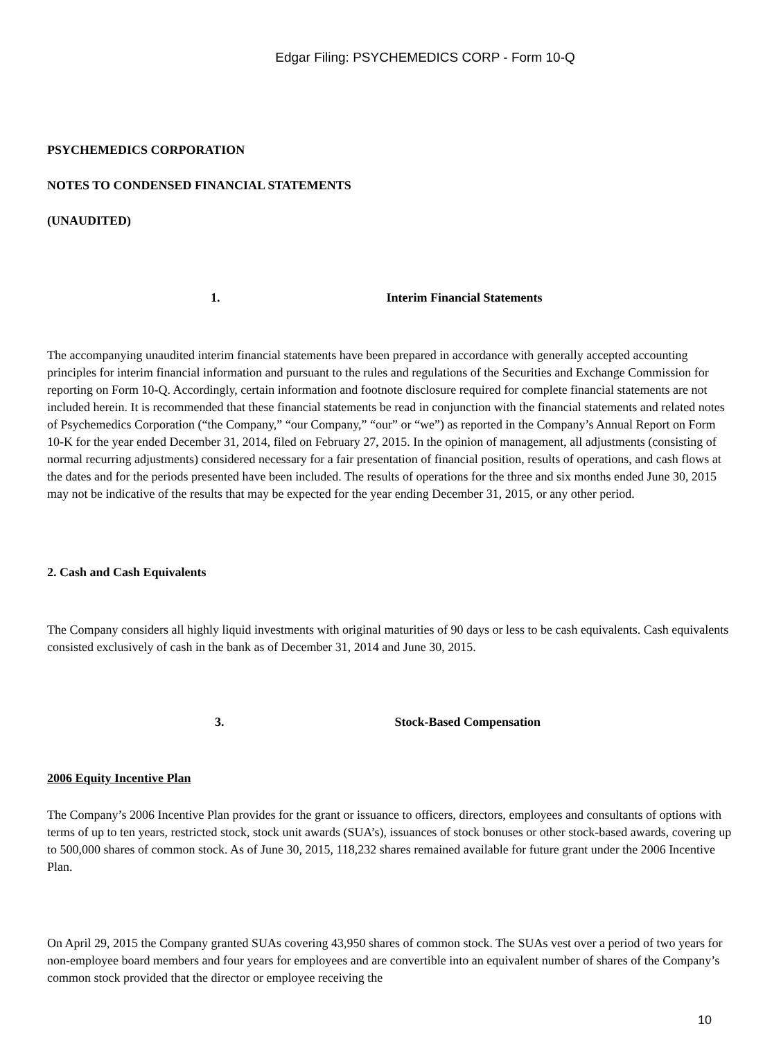Edgar Filing: PSYCHEMEDICS CORP - Form 10-Q
PSYCHEMEDICS CORPORATION
NOTES TO CONDENSED FINANCIAL STATEMENTS
(UNAUDITED)
1. Interim Financial Statements
The accompanying unaudited interim financial statements have been prepared in accordance with generally accepted accounting principles for interim financial information and pursuant to the rules and regulations of the Securities and Exchange Commission for reporting on Form 10-Q. Accordingly, certain information and footnote disclosure required for complete financial statements are not included herein. It is recommended that these financial statements be read in conjunction with the financial statements and related notes of Psychemedics Corporation (“the Company,” “our Company,” “our” or “we”) as reported in the Company’s Annual Report on Form 10-K for the year ended December 31, 2014, filed on February 27, 2015. In the opinion of management, all adjustments (consisting of normal recurring adjustments) considered necessary for a fair presentation of financial position, results of operations, and cash flows at the dates and for the periods presented have been included. The results of operations for the three and six months ended June 30, 2015 may not be indicative of the results that may be expected for the year ending December 31, 2015, or any other period.
2. Cash and Cash Equivalents
The Company considers all highly liquid investments with original maturities of 90 days or less to be cash equivalents. Cash equivalents consisted exclusively of cash in the bank as of December 31, 2014 and June 30, 2015.
3. Stock-Based Compensation
2006 Equity Incentive Plan
The Company’s 2006 Incentive Plan provides for the grant or issuance to officers, directors, employees and consultants of options with terms of up to ten years, restricted stock, stock unit awards (SUA’s), issuances of stock bonuses or other stock-based awards, covering up to 500,000 shares of common stock. As of June 30, 2015, 118,232 shares remained available for future grant under the 2006 Incentive Plan.
On April 29, 2015 the Company granted SUAs covering 43,950 shares of common stock. The SUAs vest over a period of two years for non-employee board members and four years for employees and are convertible into an equivalent number of shares of the Company’s common stock provided that the director or employee receiving the
10